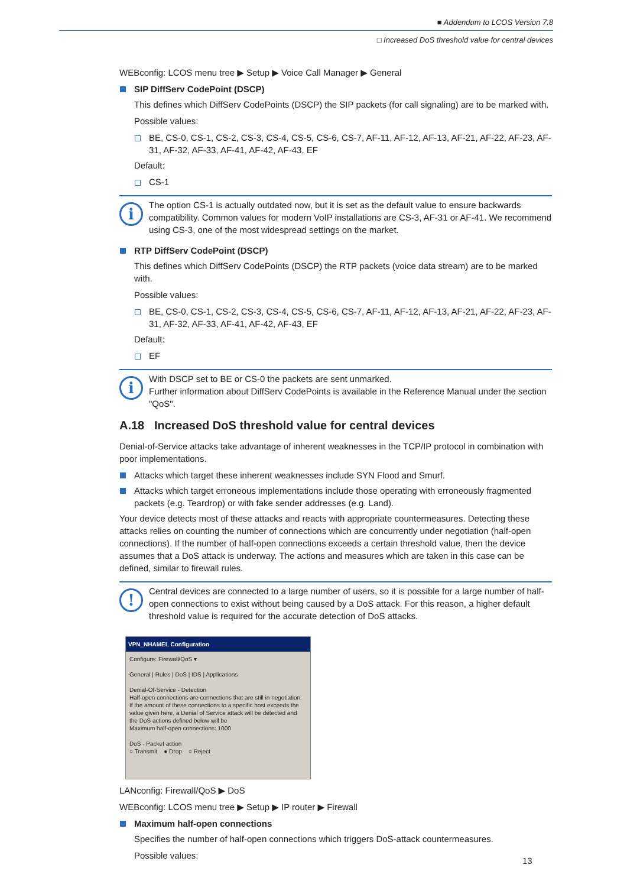■ Addendum to LCOS Version 7.8
□ Increased DoS threshold value for central devices
WEBconfig: LCOS menu tree ▶ Setup ▶ Voice Call Manager ▶ General
SIP DiffServ CodePoint (DSCP)
This defines which DiffServ CodePoints (DSCP) the SIP packets (for call signaling) are to be marked with.
Possible values:
BE, CS-0, CS-1, CS-2, CS-3, CS-4, CS-5, CS-6, CS-7, AF-11, AF-12, AF-13, AF-21, AF-22, AF-23, AF-31, AF-32, AF-33, AF-41, AF-42, AF-43, EF
Default:
CS-1
i
The option CS-1 is actually outdated now, but it is set as the default value to ensure backwards compatibility. Common values for modern VoIP installations are CS-3, AF-31 or AF-41. We recommend using CS-3, one of the most widespread settings on the market.
RTP DiffServ CodePoint (DSCP)
This defines which DiffServ CodePoints (DSCP) the RTP packets (voice data stream) are to be marked with.
Possible values:
BE, CS-0, CS-1, CS-2, CS-3, CS-4, CS-5, CS-6, CS-7, AF-11, AF-12, AF-13, AF-21, AF-22, AF-23, AF-31, AF-32, AF-33, AF-41, AF-42, AF-43, EF
Default:
EF
i
With DSCP set to BE or CS-0 the packets are sent unmarked.
Further information about DiffServ CodePoints is available in the Reference Manual under the section "QoS".
A.18 Increased DoS threshold value for central devices
Denial-of-Service attacks take advantage of inherent weaknesses in the TCP/IP protocol in combination with poor implementations.
Attacks which target these inherent weaknesses include SYN Flood and Smurf.
Attacks which target erroneous implementations include those operating with erroneously fragmented packets (e.g. Teardrop) or with fake sender addresses (e.g. Land).
Your device detects most of these attacks and reacts with appropriate countermeasures. Detecting these attacks relies on counting the number of connections which are concurrently under negotiation (half-open connections). If the number of half-open connections exceeds a certain threshold value, then the device assumes that a DoS attack is underway. The actions and measures which are taken in this case can be defined, similar to firewall rules.
!
Central devices are connected to a large number of users, so it is possible for a large number of half-open connections to exist without being caused by a DoS attack. For this reason, a higher default threshold value is required for the accurate detection of DoS attacks.
VPN_NHAMEL Configuration
Configure: Firewall/QoS ▾
General | Rules | DoS | IDS | Applications
Denial-Of-Service - Detection
Half-open connections are connections that are still in negotiation. If the amount of these connections to a specific host exceeds the value given here, a Denial of Service attack will be detected and the DoS actions defined below will be
Maximum half-open connections: 1000
DoS - Packet action
○ Transmit ● Drop ○ Reject
LANconfig: Firewall/QoS ▶ DoS
WEBconfig: LCOS menu tree ▶ Setup ▶ IP router ▶ Firewall
Maximum half-open connections
Specifies the number of half-open connections which triggers DoS-attack countermeasures.
Possible values:
13